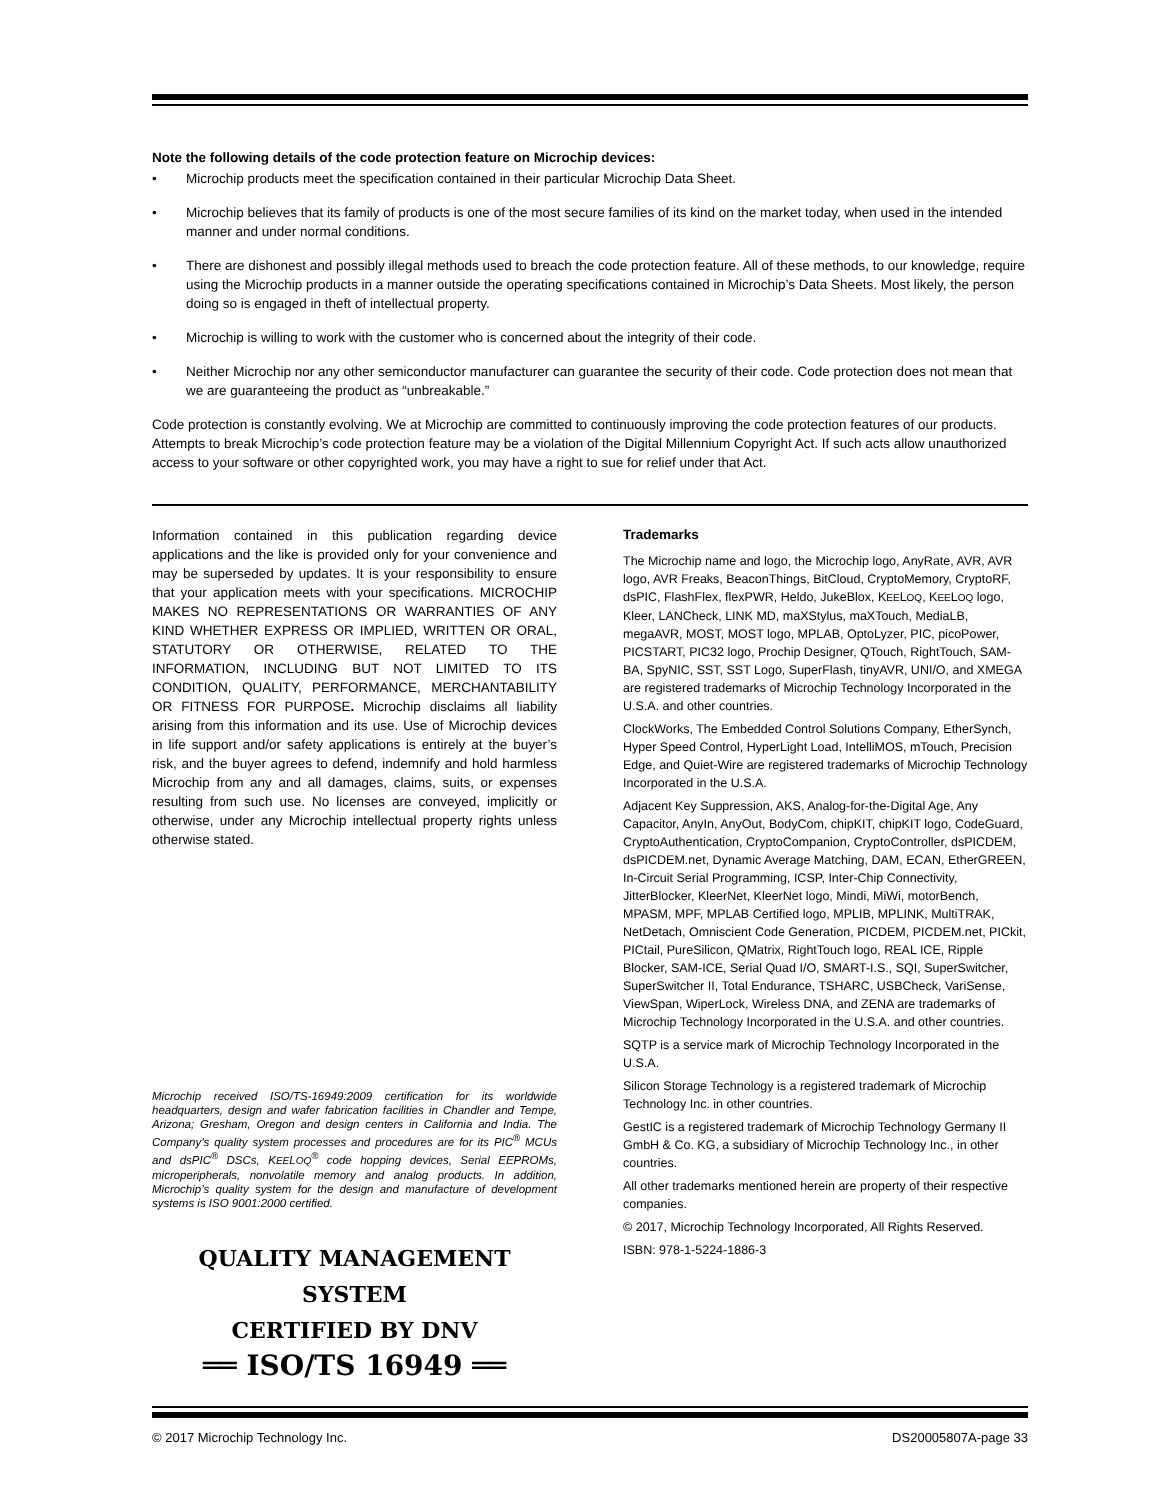Note the following details of the code protection feature on Microchip devices:
• Microchip products meet the specification contained in their particular Microchip Data Sheet.
• Microchip believes that its family of products is one of the most secure families of its kind on the market today, when used in the intended manner and under normal conditions.
• There are dishonest and possibly illegal methods used to breach the code protection feature. All of these methods, to our knowledge, require using the Microchip products in a manner outside the operating specifications contained in Microchip’s Data Sheets. Most likely, the person doing so is engaged in theft of intellectual property.
• Microchip is willing to work with the customer who is concerned about the integrity of their code.
• Neither Microchip nor any other semiconductor manufacturer can guarantee the security of their code. Code protection does not mean that we are guaranteeing the product as “unbreakable.”
Code protection is constantly evolving. We at Microchip are committed to continuously improving the code protection features of our products. Attempts to break Microchip’s code protection feature may be a violation of the Digital Millennium Copyright Act. If such acts allow unauthorized access to your software or other copyrighted work, you may have a right to sue for relief under that Act.
Information contained in this publication regarding device applications and the like is provided only for your convenience and may be superseded by updates. It is your responsibility to ensure that your application meets with your specifications. MICROCHIP MAKES NO REPRESENTATIONS OR WARRANTIES OF ANY KIND WHETHER EXPRESS OR IMPLIED, WRITTEN OR ORAL, STATUTORY OR OTHERWISE, RELATED TO THE INFORMATION, INCLUDING BUT NOT LIMITED TO ITS CONDITION, QUALITY, PERFORMANCE, MERCHANTABILITY OR FITNESS FOR PURPOSE. Microchip disclaims all liability arising from this information and its use. Use of Microchip devices in life support and/or safety applications is entirely at the buyer’s risk, and the buyer agrees to defend, indemnify and hold harmless Microchip from any and all damages, claims, suits, or expenses resulting from such use. No licenses are conveyed, implicitly or otherwise, under any Microchip intellectual property rights unless otherwise stated.
Microchip received ISO/TS-16949:2009 certification for its worldwide headquarters, design and wafer fabrication facilities in Chandler and Tempe, Arizona; Gresham, Oregon and design centers in California and India. The Company’s quality system processes and procedures are for its PIC<sup>®</sup> MCUs and dsPIC<sup>®</sup> DSCs, KEELOQ<sup>®</sup> code hopping devices, Serial EEPROMs, microperipherals, nonvolatile memory and analog products. In addition, Microchip’s quality system for the design and manufacture of development systems is ISO 9001:2000 certified.
QUALITY MANAGEMENT SYSTEM
CERTIFIED BY DNV
══ ISO/TS 16949 ══
Trademarks
The Microchip name and logo, the Microchip logo, AnyRate, AVR, AVR logo, AVR Freaks, BeaconThings, BitCloud, CryptoMemory, CryptoRF, dsPIC, FlashFlex, flexPWR, Heldo, JukeBlox, KEELOQ, KEELOQ logo, Kleer, LANCheck, LINK MD, maXStylus, maXTouch, MediaLB, megaAVR, MOST, MOST logo, MPLAB, OptoLyzer, PIC, picoPower, PICSTART, PIC32 logo, Prochip Designer, QTouch, RightTouch, SAM-BA, SpyNIC, SST, SST Logo, SuperFlash, tinyAVR, UNI/O, and XMEGA are registered trademarks of Microchip Technology Incorporated in the U.S.A. and other countries.
ClockWorks, The Embedded Control Solutions Company, EtherSynch, Hyper Speed Control, HyperLight Load, IntelliMOS, mTouch, Precision Edge, and Quiet-Wire are registered trademarks of Microchip Technology Incorporated in the U.S.A.
Adjacent Key Suppression, AKS, Analog-for-the-Digital Age, Any Capacitor, AnyIn, AnyOut, BodyCom, chipKIT, chipKIT logo, CodeGuard, CryptoAuthentication, CryptoCompanion, CryptoController, dsPICDEM, dsPICDEM.net, Dynamic Average Matching, DAM, ECAN, EtherGREEN, In-Circuit Serial Programming, ICSP, Inter-Chip Connectivity, JitterBlocker, KleerNet, KleerNet logo, Mindi, MiWi, motorBench, MPASM, MPF, MPLAB Certified logo, MPLIB, MPLINK, MultiTRAK, NetDetach, Omniscient Code Generation, PICDEM, PICDEM.net, PICkit, PICtail, PureSilicon, QMatrix, RightTouch logo, REAL ICE, Ripple Blocker, SAM-ICE, Serial Quad I/O, SMART-I.S., SQI, SuperSwitcher, SuperSwitcher II, Total Endurance, TSHARC, USBCheck, VariSense, ViewSpan, WiperLock, Wireless DNA, and ZENA are trademarks of Microchip Technology Incorporated in the U.S.A. and other countries.
SQTP is a service mark of Microchip Technology Incorporated in the U.S.A.
Silicon Storage Technology is a registered trademark of Microchip Technology Inc. in other countries.
GestIC is a registered trademark of Microchip Technology Germany II GmbH & Co. KG, a subsidiary of Microchip Technology Inc., in other countries.
All other trademarks mentioned herein are property of their respective companies.
© 2017, Microchip Technology Incorporated, All Rights Reserved.
ISBN: 978-1-5224-1886-3
© 2017 Microchip Technology Inc. DS20005807A-page 33